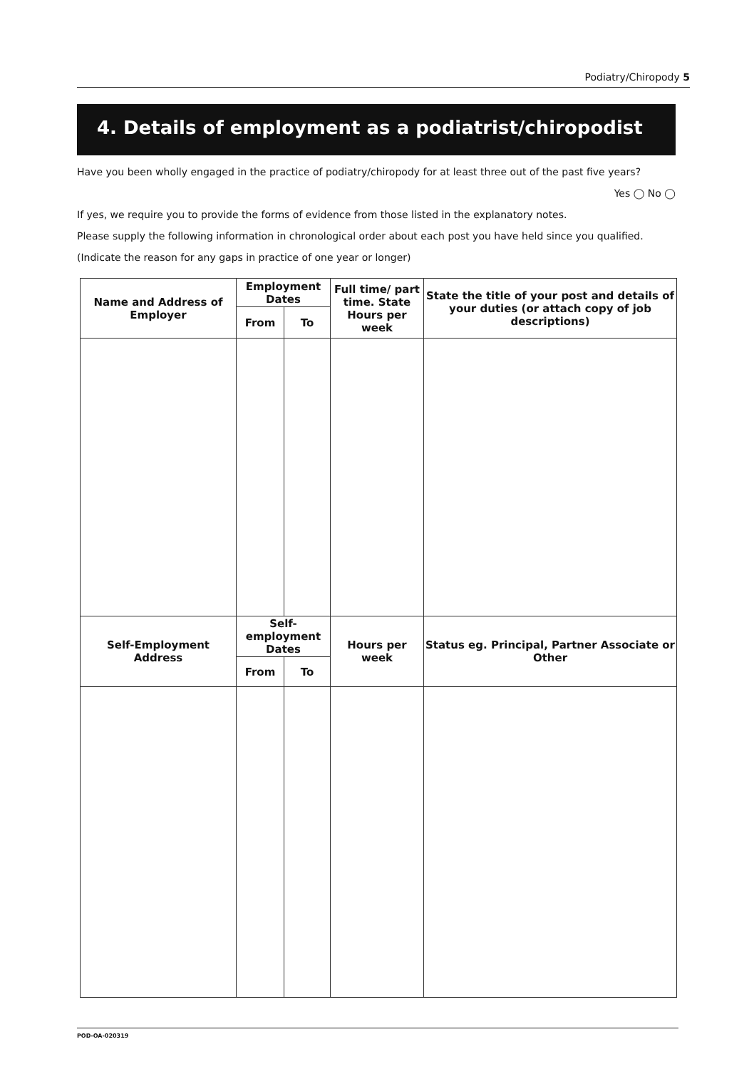Podiatry/Chiropody 5
4. Details of employment as a podiatrist/chiropodist
Have you been wholly engaged in the practice of podiatry/chiropody for at least three out of the past five years?
Yes ◯ No ◯
If yes, we require you to provide the forms of evidence from those listed in the explanatory notes.
Please supply the following information in chronological order about each post you have held since you qualified.
(Indicate the reason for any gaps in practice of one year or longer)
| Name and Address of Employer | Employment Dates | | Full time/ part time. State Hours per week | State the title of your post and details of your duties (or attach copy of job descriptions) |
| --- | --- | --- | --- | --- |
| | From | To | | |
| Self-Employment Address | Self-employment Dates | | Hours per week | Status eg. Principal, Partner Associate or Other |
| | From | To | | |
POD-OA-020319